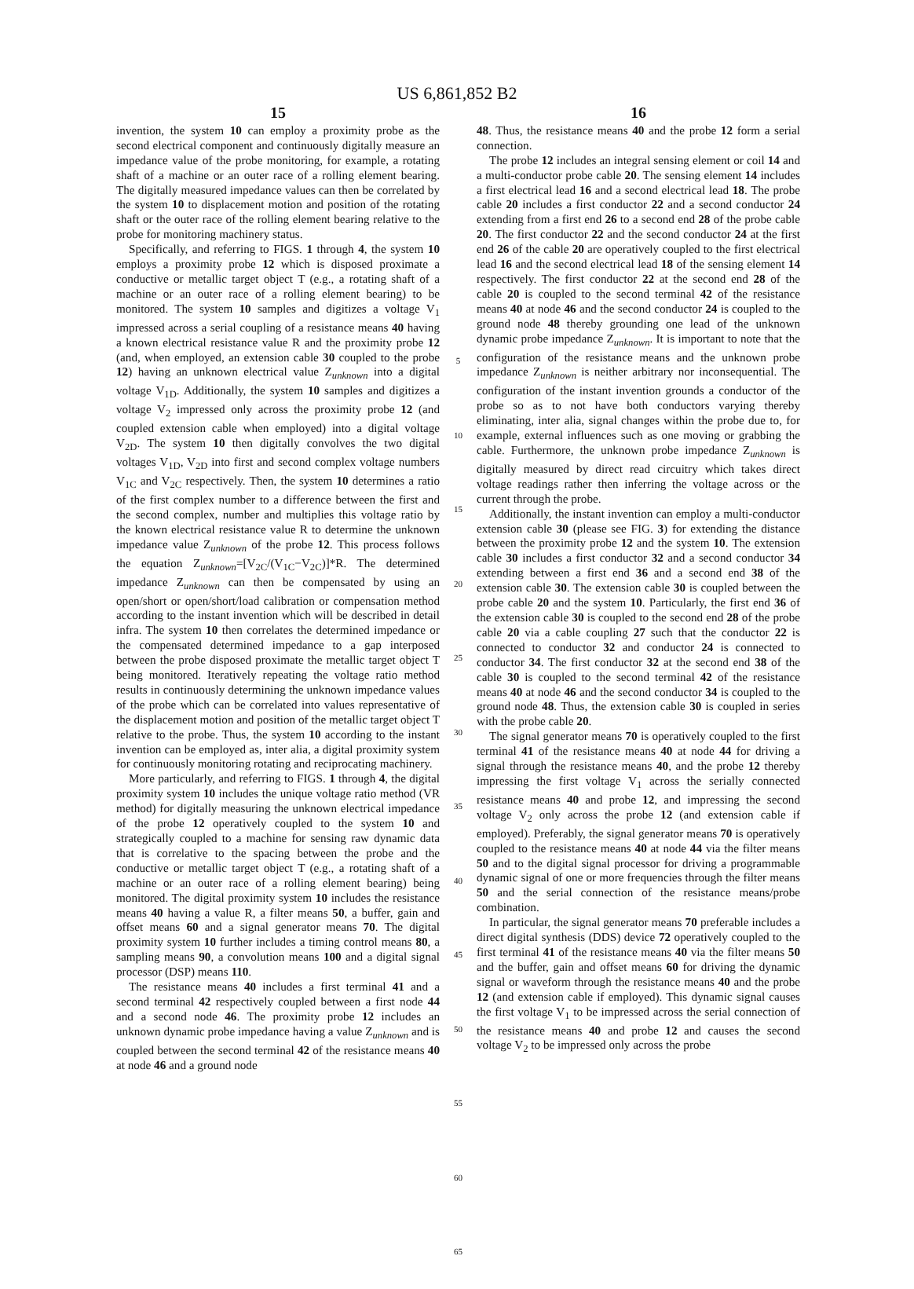US 6,861,852 B2
15
invention, the system 10 can employ a proximity probe as the second electrical component and continuously digitally measure an impedance value of the probe monitoring, for example, a rotating shaft of a machine or an outer race of a rolling element bearing. The digitally measured impedance values can then be correlated by the system 10 to displacement motion and position of the rotating shaft or the outer race of the rolling element bearing relative to the probe for monitoring machinery status.
Specifically, and referring to FIGS. 1 through 4, the system 10 employs a proximity probe 12 which is disposed proximate a conductive or metallic target object T (e.g., a rotating shaft of a machine or an outer race of a rolling element bearing) to be monitored. The system 10 samples and digitizes a voltage V<sub>1</sub> impressed across a serial coupling of a resistance means 40 having a known electrical resistance value R and the proximity probe 12 (and, when employed, an extension cable 30 coupled to the probe 12) having an unknown electrical value Z<sub>unknown</sub> into a digital voltage V<sub>1D</sub>. Additionally, the system 10 samples and digitizes a voltage V<sub>2</sub> impressed only across the proximity probe 12 (and coupled extension cable when employed) into a digital voltage V<sub>2D</sub>. The system 10 then digitally convolves the two digital voltages V<sub>1D</sub>, V<sub>2D</sub> into first and second complex voltage numbers V<sub>1C</sub> and V<sub>2C</sub> respectively. Then, the system 10 determines a ratio of the first complex number to a difference between the first and the second complex, number and multiplies this voltage ratio by the known electrical resistance value R to determine the unknown impedance value Z<sub>unknown</sub> of the probe 12. This process follows the equation Z<sub>unknown</sub>=[V<sub>2C</sub>/(V<sub>1C</sub>−V<sub>2C</sub>)]*R. The determined impedance Z<sub>unknown</sub> can then be compensated by using an open/short or open/short/load calibration or compensation method according to the instant invention which will be described in detail infra. The system 10 then correlates the determined impedance or the compensated determined impedance to a gap interposed between the probe disposed proximate the metallic target object T being monitored. Iteratively repeating the voltage ratio method results in continuously determining the unknown impedance values of the probe which can be correlated into values representative of the displacement motion and position of the metallic target object T relative to the probe. Thus, the system 10 according to the instant invention can be employed as, inter alia, a digital proximity system for continuously monitoring rotating and reciprocating machinery.
More particularly, and referring to FIGS. 1 through 4, the digital proximity system 10 includes the unique voltage ratio method (VR method) for digitally measuring the unknown electrical impedance of the probe 12 operatively coupled to the system 10 and strategically coupled to a machine for sensing raw dynamic data that is correlative to the spacing between the probe and the conductive or metallic target object T (e.g., a rotating shaft of a machine or an outer race of a rolling element bearing) being monitored. The digital proximity system 10 includes the resistance means 40 having a value R, a filter means 50, a buffer, gain and offset means 60 and a signal generator means 70. The digital proximity system 10 further includes a timing control means 80, a sampling means 90, a convolution means 100 and a digital signal processor (DSP) means 110.
The resistance means 40 includes a first terminal 41 and a second terminal 42 respectively coupled between a first node 44 and a second node 46. The proximity probe 12 includes an unknown dynamic probe impedance having a value Z<sub>unknown</sub> and is coupled between the second terminal 42 of the resistance means 40 at node 46 and a ground node
5
10
15
20
25
30
35
40
45
50
55
60
65
16
48. Thus, the resistance means 40 and the probe 12 form a serial connection.
The probe 12 includes an integral sensing element or coil 14 and a multi-conductor probe cable 20. The sensing element 14 includes a first electrical lead 16 and a second electrical lead 18. The probe cable 20 includes a first conductor 22 and a second conductor 24 extending from a first end 26 to a second end 28 of the probe cable 20. The first conductor 22 and the second conductor 24 at the first end 26 of the cable 20 are operatively coupled to the first electrical lead 16 and the second electrical lead 18 of the sensing element 14 respectively. The first conductor 22 at the second end 28 of the cable 20 is coupled to the second terminal 42 of the resistance means 40 at node 46 and the second conductor 24 is coupled to the ground node 48 thereby grounding one lead of the unknown dynamic probe impedance Z<sub>unknown</sub>. It is important to note that the configuration of the resistance means and the unknown probe impedance Z<sub>unknown</sub> is neither arbitrary nor inconsequential. The configuration of the instant invention grounds a conductor of the probe so as to not have both conductors varying thereby eliminating, inter alia, signal changes within the probe due to, for example, external influences such as one moving or grabbing the cable. Furthermore, the unknown probe impedance Z<sub>unknown</sub> is digitally measured by direct read circuitry which takes direct voltage readings rather then inferring the voltage across or the current through the probe.
Additionally, the instant invention can employ a multi-conductor extension cable 30 (please see FIG. 3) for extending the distance between the proximity probe 12 and the system 10. The extension cable 30 includes a first conductor 32 and a second conductor 34 extending between a first end 36 and a second end 38 of the extension cable 30. The extension cable 30 is coupled between the probe cable 20 and the system 10. Particularly, the first end 36 of the extension cable 30 is coupled to the second end 28 of the probe cable 20 via a cable coupling 27 such that the conductor 22 is connected to conductor 32 and conductor 24 is connected to conductor 34. The first conductor 32 at the second end 38 of the cable 30 is coupled to the second terminal 42 of the resistance means 40 at node 46 and the second conductor 34 is coupled to the ground node 48. Thus, the extension cable 30 is coupled in series with the probe cable 20.
The signal generator means 70 is operatively coupled to the first terminal 41 of the resistance means 40 at node 44 for driving a signal through the resistance means 40, and the probe 12 thereby impressing the first voltage V<sub>1</sub> across the serially connected resistance means 40 and probe 12, and impressing the second voltage V<sub>2</sub> only across the probe 12 (and extension cable if employed). Preferably, the signal generator means 70 is operatively coupled to the resistance means 40 at node 44 via the filter means 50 and to the digital signal processor for driving a programmable dynamic signal of one or more frequencies through the filter means 50 and the serial connection of the resistance means/probe combination.
In particular, the signal generator means 70 preferable includes a direct digital synthesis (DDS) device 72 operatively coupled to the first terminal 41 of the resistance means 40 via the filter means 50 and the buffer, gain and offset means 60 for driving the dynamic signal or waveform through the resistance means 40 and the probe 12 (and extension cable if employed). This dynamic signal causes the first voltage V<sub>1</sub> to be impressed across the serial connection of the resistance means 40 and probe 12 and causes the second voltage V<sub>2</sub> to be impressed only across the probe